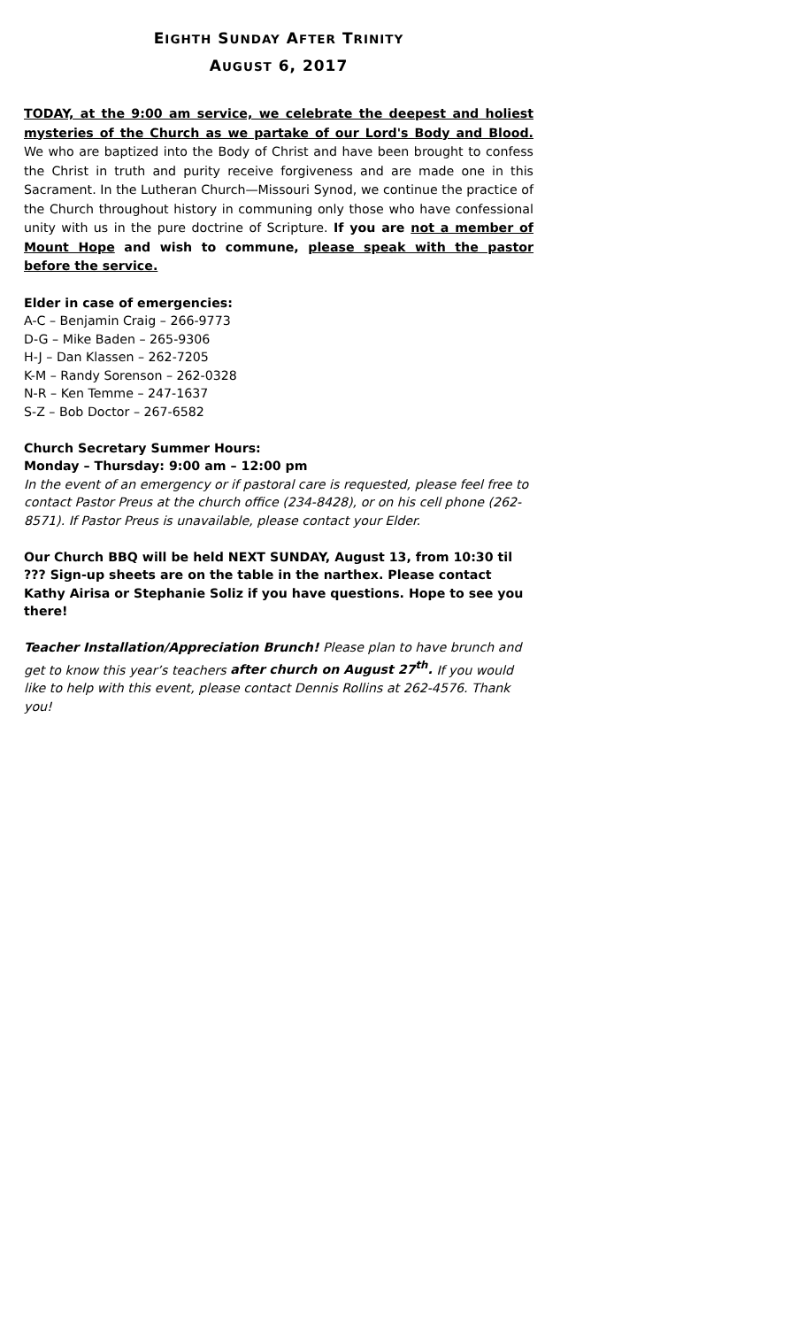EIGHTH SUNDAY AFTER TRINITY
AUGUST 6, 2017
TODAY, at the 9:00 am service, we celebrate the deepest and holiest mysteries of the Church as we partake of our Lord's Body and Blood. We who are baptized into the Body of Christ and have been brought to confess the Christ in truth and purity receive forgiveness and are made one in this Sacrament. In the Lutheran Church—Missouri Synod, we continue the practice of the Church throughout history in communing only those who have confessional unity with us in the pure doctrine of Scripture. If you are not a member of Mount Hope and wish to commune, please speak with the pastor before the service.
Elder in case of emergencies:
A-C – Benjamin Craig – 266-9773
D-G – Mike Baden – 265-9306
H-J – Dan Klassen – 262-7205
K-M – Randy Sorenson – 262-0328
N-R – Ken Temme – 247-1637
S-Z – Bob Doctor – 267-6582
Church Secretary Summer Hours:
Monday – Thursday: 9:00 am – 12:00 pm
In the event of an emergency or if pastoral care is requested, please feel free to contact Pastor Preus at the church office (234-8428), or on his cell phone (262-8571). If Pastor Preus is unavailable, please contact your Elder.
Our Church BBQ will be held NEXT SUNDAY, August 13, from 10:30 til ??? Sign-up sheets are on the table in the narthex. Please contact Kathy Airisa or Stephanie Soliz if you have questions. Hope to see you there!
Teacher Installation/Appreciation Brunch! Please plan to have brunch and get to know this year’s teachers after church on August 27<sup>th</sup>. If you would like to help with this event, please contact Dennis Rollins at 262-4576. Thank you!